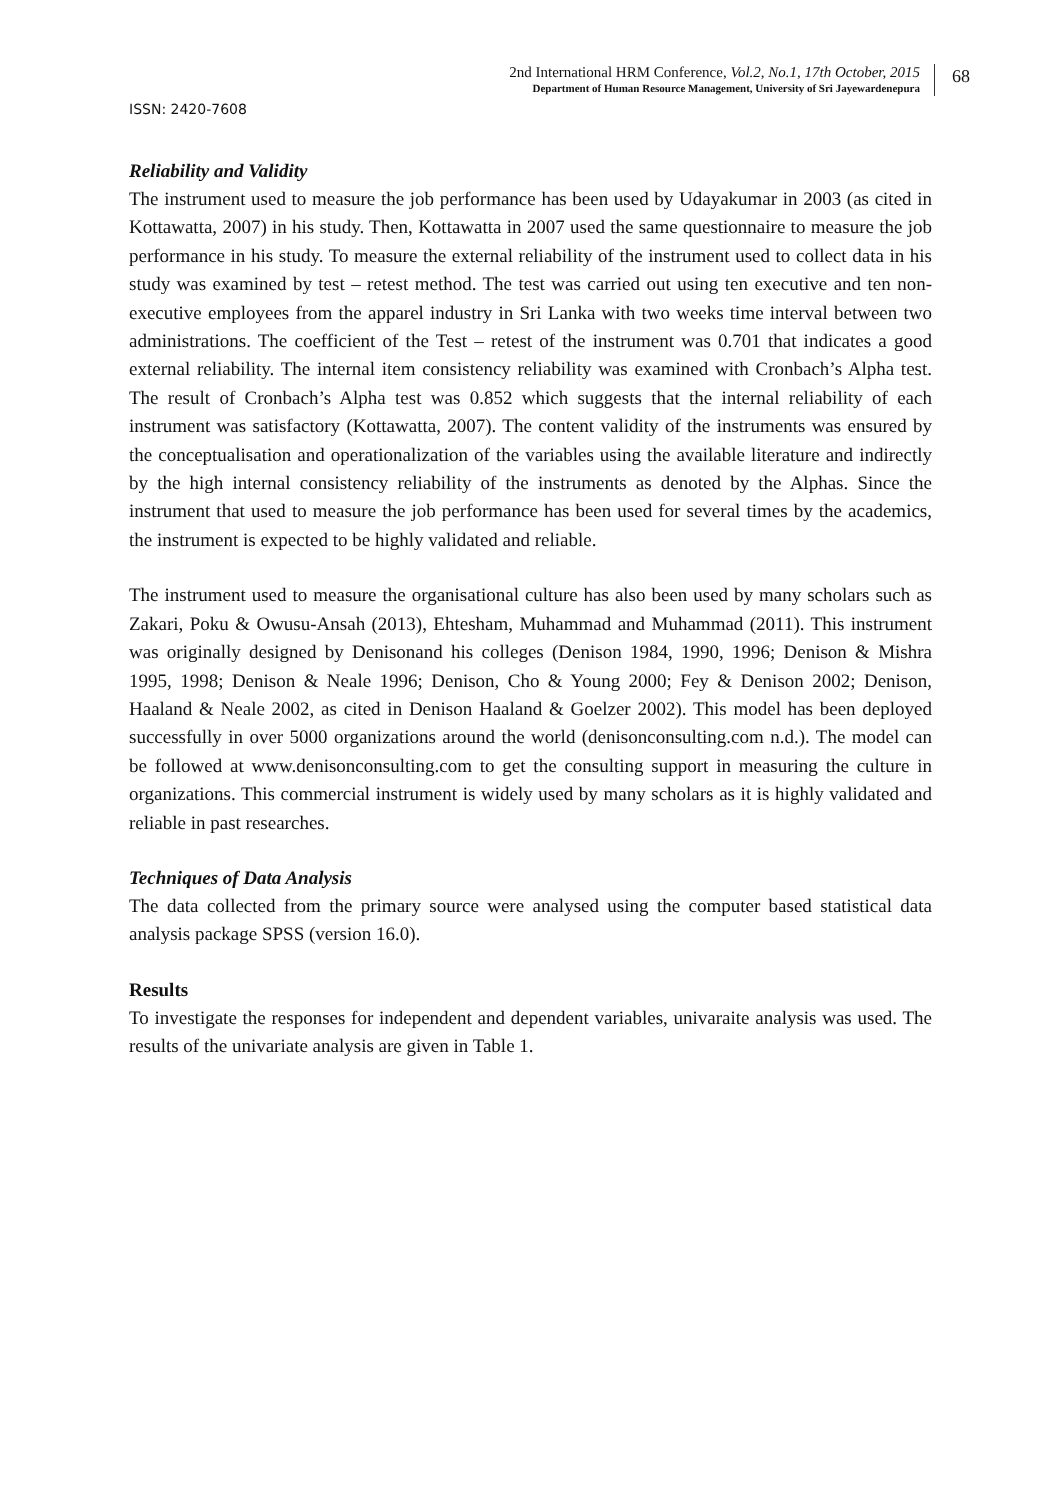2nd International HRM Conference, Vol.2, No.1, 17th October, 2015
Department of Human Resource Management, University of Sri Jayewardenepura
68
ISSN: 2420-7608
Reliability and Validity
The instrument used to measure the job performance has been used by Udayakumar in 2003 (as cited in Kottawatta, 2007) in his study. Then, Kottawatta in 2007 used the same questionnaire to measure the job performance in his study. To measure the external reliability of the instrument used to collect data in his study was examined by test – retest method. The test was carried out using ten executive and ten non-executive employees from the apparel industry in Sri Lanka with two weeks time interval between two administrations. The coefficient of the Test – retest of the instrument was 0.701 that indicates a good external reliability. The internal item consistency reliability was examined with Cronbach’s Alpha test. The result of Cronbach’s Alpha test was 0.852 which suggests that the internal reliability of each instrument was satisfactory (Kottawatta, 2007). The content validity of the instruments was ensured by the conceptualisation and operationalization of the variables using the available literature and indirectly by the high internal consistency reliability of the instruments as denoted by the Alphas. Since the instrument that used to measure the job performance has been used for several times by the academics, the instrument is expected to be highly validated and reliable.
The instrument used to measure the organisational culture has also been used by many scholars such as Zakari, Poku & Owusu-Ansah (2013), Ehtesham, Muhammad and Muhammad (2011). This instrument was originally designed by Denisonand his colleges (Denison 1984, 1990, 1996; Denison & Mishra 1995, 1998; Denison & Neale 1996; Denison, Cho & Young 2000; Fey & Denison 2002; Denison, Haaland & Neale 2002, as cited in Denison Haaland & Goelzer 2002). This model has been deployed successfully in over 5000 organizations around the world (denisonconsulting.com n.d.). The model can be followed at www.denisonconsulting.com to get the consulting support in measuring the culture in organizations. This commercial instrument is widely used by many scholars as it is highly validated and reliable in past researches.
Techniques of Data Analysis
The data collected from the primary source were analysed using the computer based statistical data analysis package SPSS (version 16.0).
Results
To investigate the responses for independent and dependent variables, univaraite analysis was used. The results of the univariate analysis are given in Table 1.